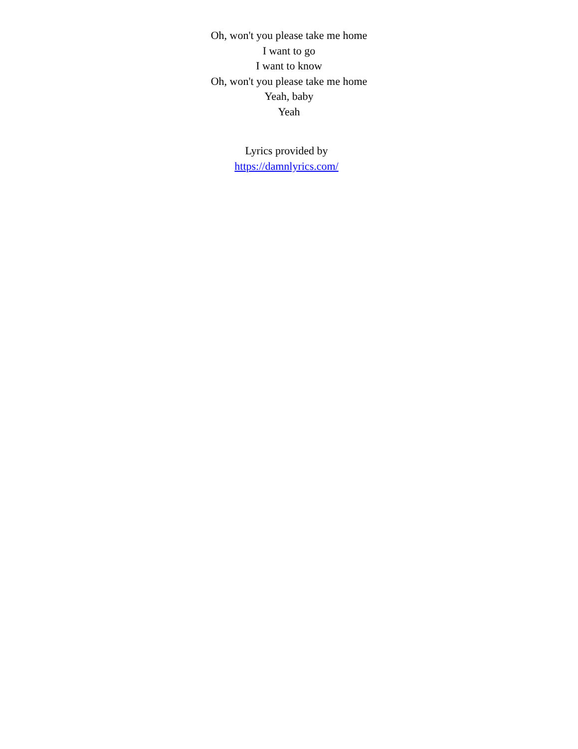Oh, won't you please take me home
I want to go
I want to know
Oh, won't you please take me home
Yeah, baby
Yeah
Lyrics provided by
https://damnlyrics.com/